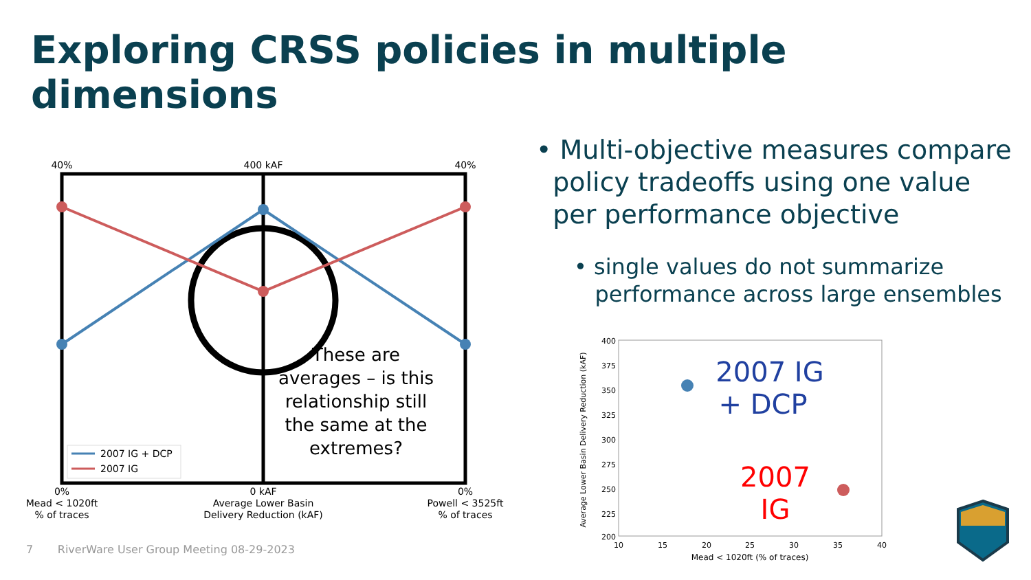Exploring CRSS policies in multiple dimensions
40%
400 kAF
40%
These are averages – is this relationship still the same at the extremes?
2007 IG + DCP
2007 IG
0% Mead < 1020ft % of traces
0 kAF Average Lower Basin Delivery Reduction (kAF)
0% Powell < 3525ft % of traces
• Multi-objective measures compare
policy tradeoffs using one value
per performance objective
• single values do not summarize
performance across large ensembles
400
375
350
325
300
275
250
225
200
10
15
20
25
30
35
40
Mead < 1020ft (% of traces)
Average Lower Basin Delivery Reduction (kAF)
2007 IG + DCP
2007 IG
7 RiverWare User Group Meeting 08-29-2023